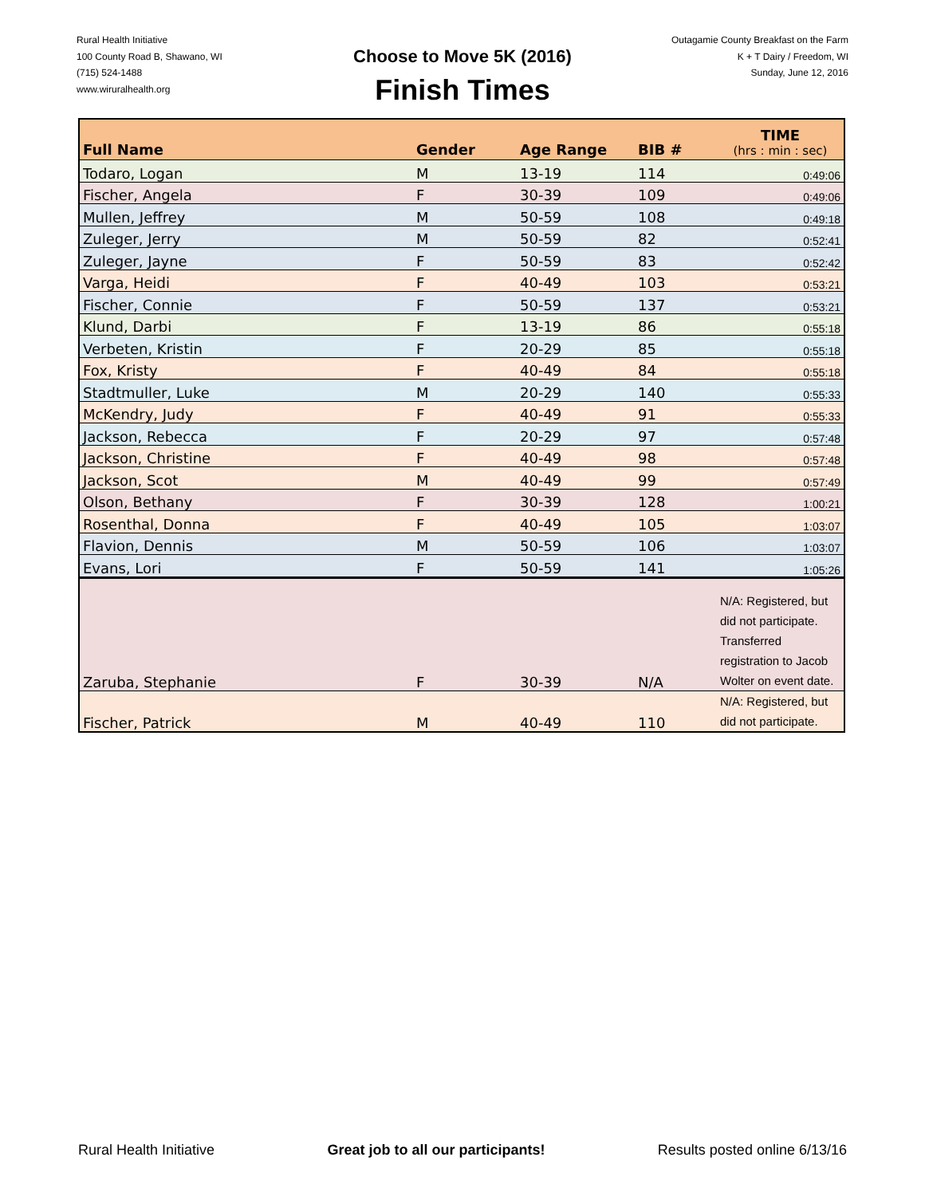Rural Health Initiative
100 County Road B, Shawano, WI
(715) 524-1488
www.wiruralhealth.org
Choose to Move 5K (2016)
Finish Times
Outagamie County Breakfast on the Farm
K + T Dairy / Freedom, WI
Sunday, June 12, 2016
| Full Name | Gender | Age Range | BIB # | TIME (hrs : min : sec) |
| --- | --- | --- | --- | --- |
| Todaro, Logan | M | 13-19 | 114 | 0:49:06 |
| Fischer, Angela | F | 30-39 | 109 | 0:49:06 |
| Mullen, Jeffrey | M | 50-59 | 108 | 0:49:18 |
| Zuleger, Jerry | M | 50-59 | 82 | 0:52:41 |
| Zuleger, Jayne | F | 50-59 | 83 | 0:52:42 |
| Varga, Heidi | F | 40-49 | 103 | 0:53:21 |
| Fischer, Connie | F | 50-59 | 137 | 0:53:21 |
| Klund, Darbi | F | 13-19 | 86 | 0:55:18 |
| Verbeten, Kristin | F | 20-29 | 85 | 0:55:18 |
| Fox, Kristy | F | 40-49 | 84 | 0:55:18 |
| Stadtmuller, Luke | M | 20-29 | 140 | 0:55:33 |
| McKendry, Judy | F | 40-49 | 91 | 0:55:33 |
| Jackson, Rebecca | F | 20-29 | 97 | 0:57:48 |
| Jackson, Christine | F | 40-49 | 98 | 0:57:48 |
| Jackson, Scot | M | 40-49 | 99 | 0:57:49 |
| Olson, Bethany | F | 30-39 | 128 | 1:00:21 |
| Rosenthal, Donna | F | 40-49 | 105 | 1:03:07 |
| Flavion, Dennis | M | 50-59 | 106 | 1:03:07 |
| Evans, Lori | F | 50-59 | 141 | 1:05:26 |
| Zaruba, Stephanie | F | 30-39 | N/A | N/A: Registered, but did not participate. Transferred registration to Jacob Wolter on event date. |
| Fischer, Patrick | M | 40-49 | 110 | N/A: Registered, but did not participate. |
Rural Health Initiative Great job to all our participants! Results posted online 6/13/16